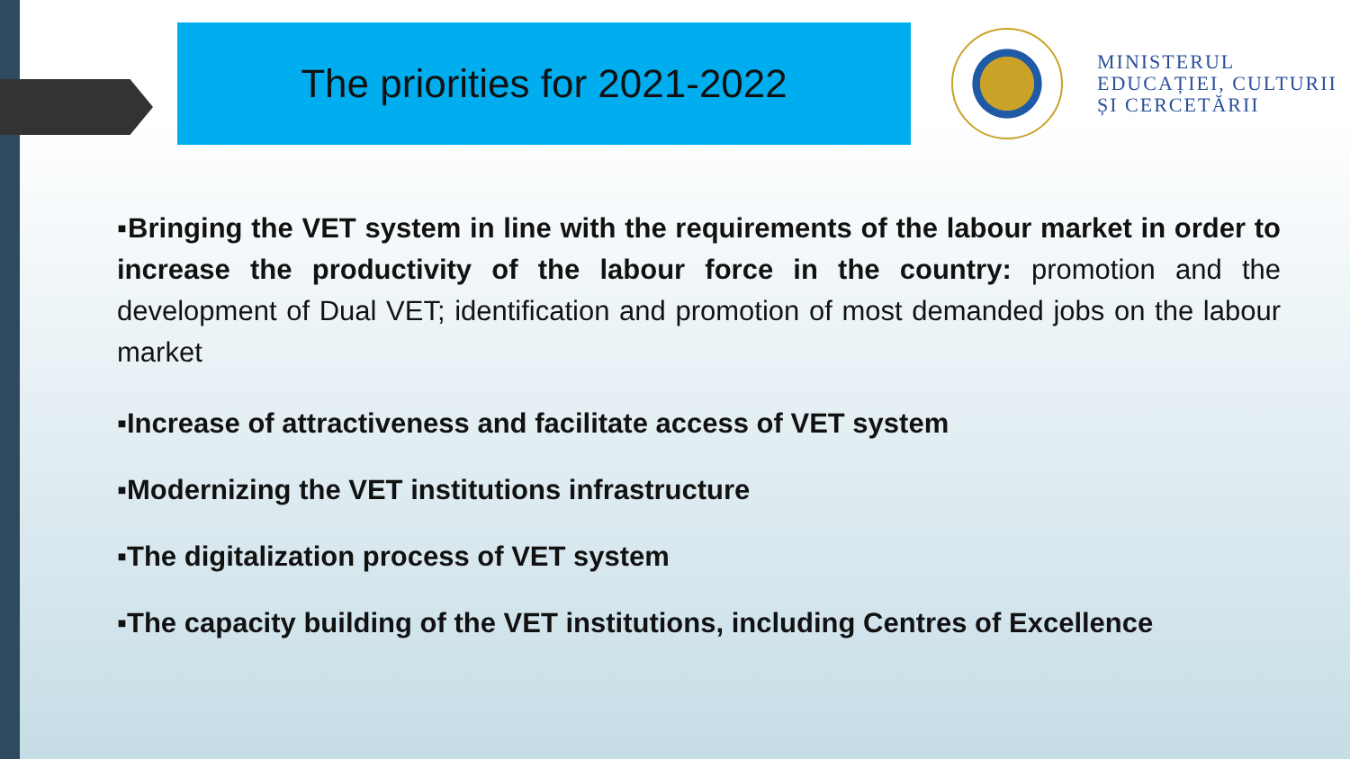The priorities for 2021-2022
MINISTERUL
EDUCAȚIEI, CULTURII
ȘI CERCETĂRII
▪Bringing the VET system in line with the requirements of the labour market in order to increase the productivity of the labour force in the country: promotion and the development of Dual VET; identification and promotion of most demanded jobs on the labour market
▪Increase of attractiveness and facilitate access of VET system
▪Modernizing the VET institutions infrastructure
▪The digitalization process of VET system
▪The capacity building of the VET institutions, including Centres of Excellence